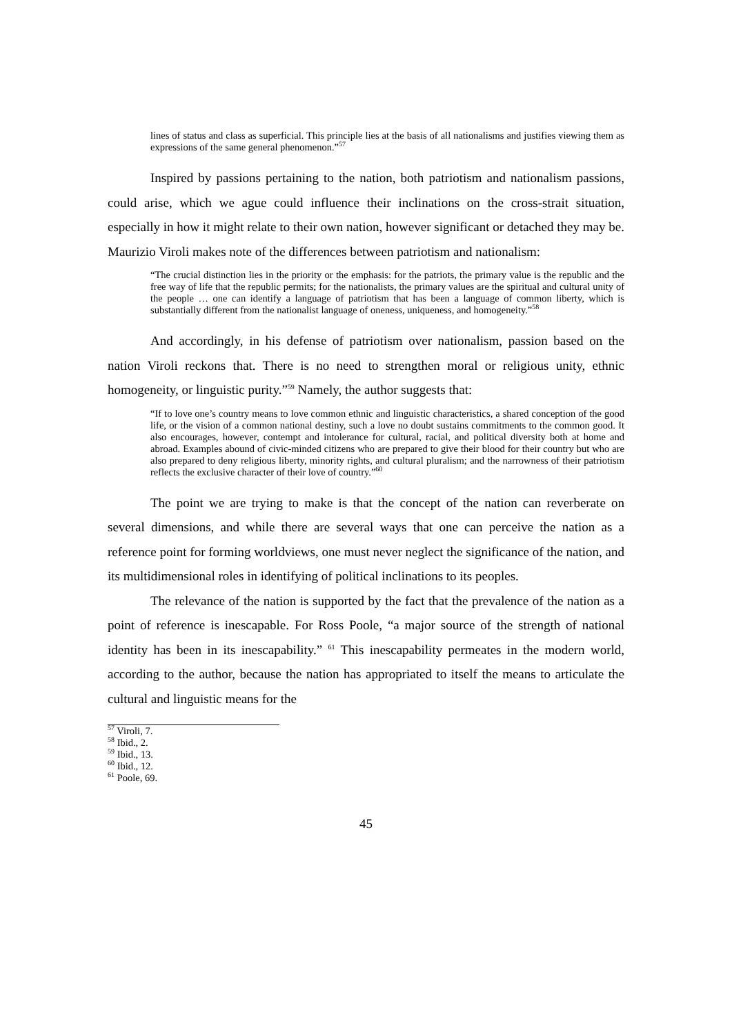lines of status and class as superficial. This principle lies at the basis of all nationalisms and justifies viewing them as expressions of the same general phenomenon.”<sup>57</sup>
Inspired by passions pertaining to the nation, both patriotism and nationalism passions, could arise, which we ague could influence their inclinations on the cross-strait situation, especially in how it might relate to their own nation, however significant or detached they may be. Maurizio Viroli makes note of the differences between patriotism and nationalism:
“The crucial distinction lies in the priority or the emphasis: for the patriots, the primary value is the republic and the free way of life that the republic permits; for the nationalists, the primary values are the spiritual and cultural unity of the people … one can identify a language of patriotism that has been a language of common liberty, which is substantially different from the nationalist language of oneness, uniqueness, and homogeneity.”<sup>58</sup>
And accordingly, in his defense of patriotism over nationalism, passion based on the nation Viroli reckons that. There is no need to strengthen moral or religious unity, ethnic homogeneity, or linguistic purity.”<sup>59</sup> Namely, the author suggests that:
“If to love one’s country means to love common ethnic and linguistic characteristics, a shared conception of the good life, or the vision of a common national destiny, such a love no doubt sustains commitments to the common good. It also encourages, however, contempt and intolerance for cultural, racial, and political diversity both at home and abroad. Examples abound of civic-minded citizens who are prepared to give their blood for their country but who are also prepared to deny religious liberty, minority rights, and cultural pluralism; and the narrowness of their patriotism reflects the exclusive character of their love of country.”<sup>60</sup>
The point we are trying to make is that the concept of the nation can reverberate on several dimensions, and while there are several ways that one can perceive the nation as a reference point for forming worldviews, one must never neglect the significance of the nation, and its multidimensional roles in identifying of political inclinations to its peoples.
The relevance of the nation is supported by the fact that the prevalence of the nation as a point of reference is inescapable. For Ross Poole, “a major source of the strength of national identity has been in its inescapability.” <sup>61</sup> This inescapability permeates in the modern world, according to the author, because the nation has appropriated to itself the means to articulate the cultural and linguistic means for the
<sup>57</sup> Viroli, 7.
<sup>58</sup> Ibid., 2.
<sup>59</sup> Ibid., 13.
<sup>60</sup> Ibid., 12.
<sup>61</sup> Poole, 69.
45